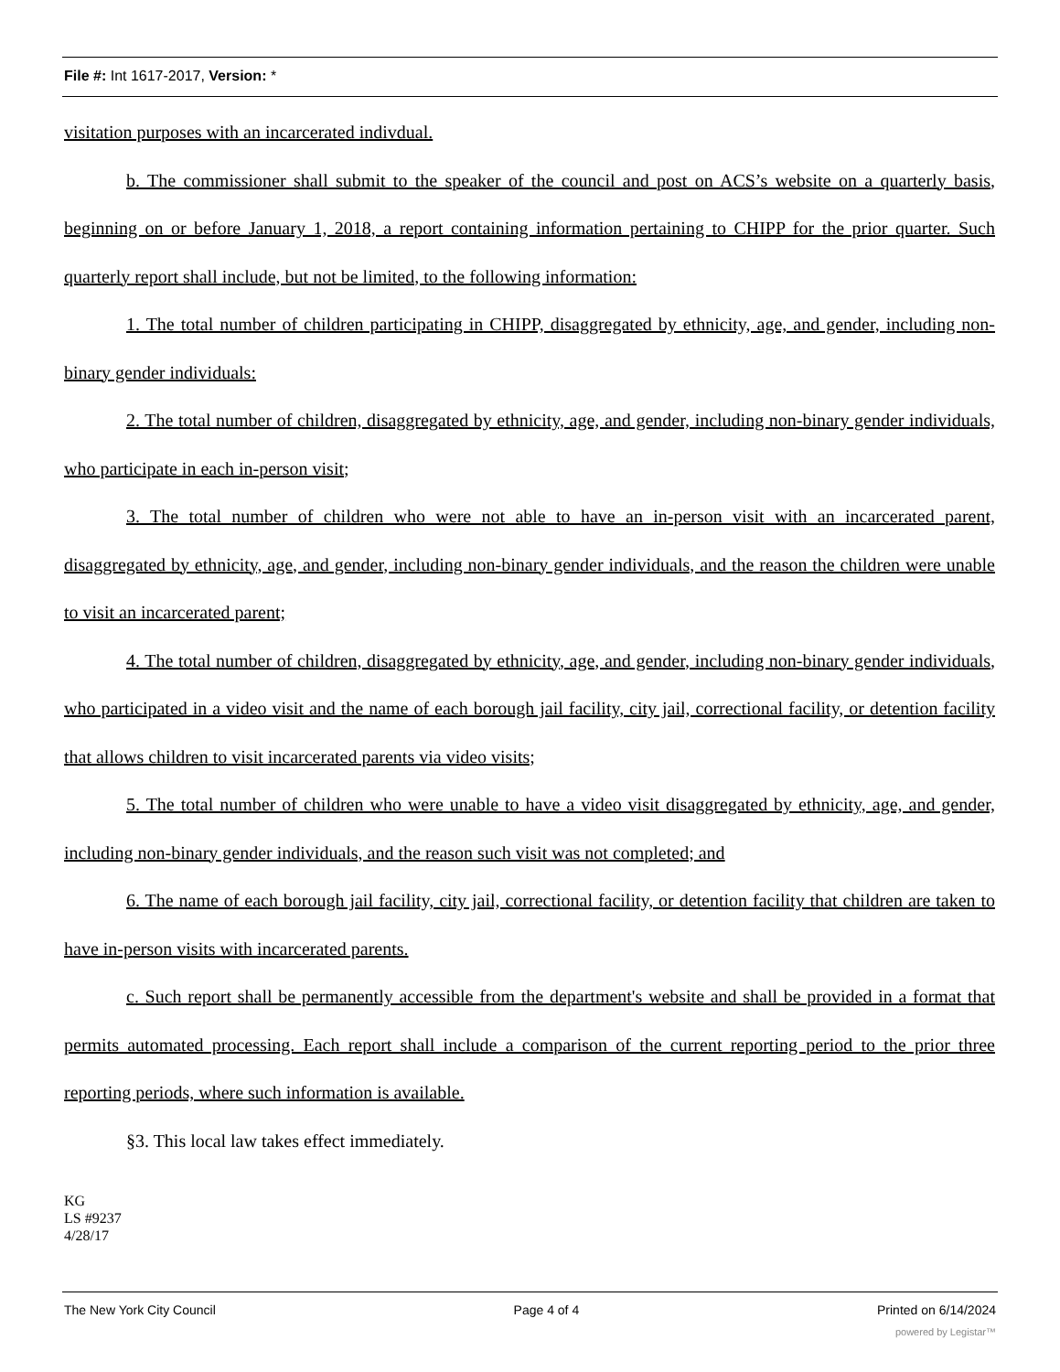File #: Int 1617-2017, Version: *
visitation purposes with an incarcerated indivdual.
b. The commissioner shall submit to the speaker of the council and post on ACS’s website on a quarterly basis, beginning on or before January 1, 2018, a report containing information pertaining to CHIPP for the prior quarter. Such quarterly report shall include, but not be limited, to the following information:
1. The total number of children participating in CHIPP, disaggregated by ethnicity, age, and gender, including non-binary gender individuals:
2. The total number of children, disaggregated by ethnicity, age, and gender, including non-binary gender individuals, who participate in each in-person visit;
3. The total number of children who were not able to have an in-person visit with an incarcerated parent, disaggregated by ethnicity, age, and gender, including non-binary gender individuals, and the reason the children were unable to visit an incarcerated parent;
4. The total number of children, disaggregated by ethnicity, age, and gender, including non-binary gender individuals, who participated in a video visit and the name of each borough jail facility, city jail, correctional facility, or detention facility that allows children to visit incarcerated parents via video visits;
5. The total number of children who were unable to have a video visit disaggregated by ethnicity, age, and gender, including non-binary gender individuals, and the reason such visit was not completed; and
6. The name of each borough jail facility, city jail, correctional facility, or detention facility that children are taken to have in-person visits with incarcerated parents.
c. Such report shall be permanently accessible from the department's website and shall be provided in a format that permits automated processing. Each report shall include a comparison of the current reporting period to the prior three reporting periods, where such information is available.
§3. This local law takes effect immediately.
KG
LS #9237
4/28/17
The New York City Council Page 4 of 4 Printed on 6/14/2024
powered by Legistar™